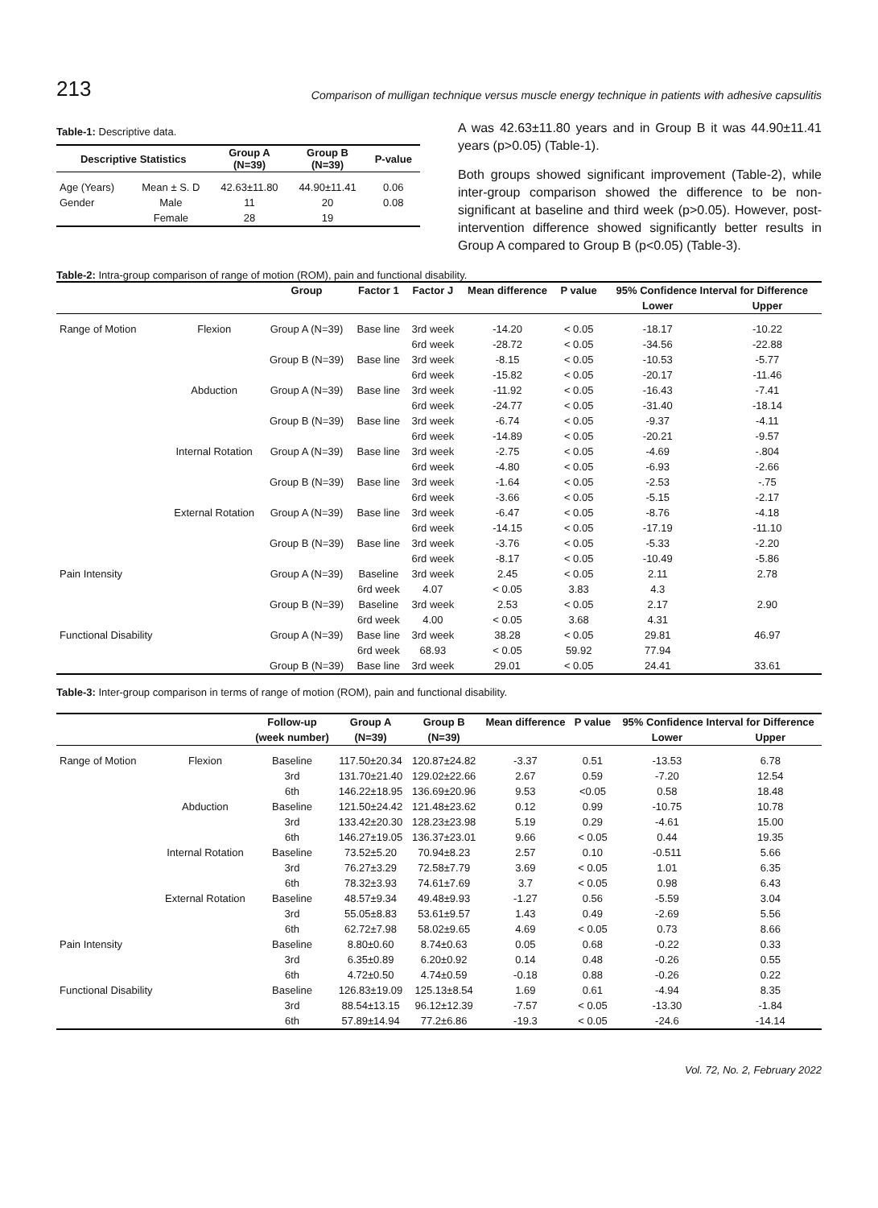213 Comparison of mulligan technique versus muscle energy technique in patients with adhesive capsulitis
Table-1: Descriptive data.
| Descriptive Statistics | | Group A (N=39) | Group B (N=39) | P-value |
| --- | --- | --- | --- | --- |
| Age (Years) | Mean ± S. D | 42.63±11.80 | 44.90±11.41 | 0.06 |
| Gender | Male | 11 | 20 | 0.08 |
| | Female | 28 | 19 | |
A was 42.63±11.80 years and in Group B it was 44.90±11.41 years (p>0.05) (Table-1).
Both groups showed significant improvement (Table-2), while inter-group comparison showed the difference to be non-significant at baseline and third week (p>0.05). However, post-intervention difference showed significantly better results in Group A compared to Group B (p<0.05) (Table-3).
Table-2: Intra-group comparison of range of motion (ROM), pain and functional disability.
| | | Group | Factor 1 | Factor J | Mean difference | P value | 95% Confidence Interval for Difference | |
| --- | --- | --- | --- | --- | --- | --- | --- | --- |
| | | | | | | | Lower | Upper |
| Range of Motion | Flexion | Group A (N=39) | Base line | 3rd week | -14.20 | < 0.05 | -18.17 | -10.22 |
| | | | | 6rd week | -28.72 | < 0.05 | -34.56 | -22.88 |
| | | Group B (N=39) | Base line | 3rd week | -8.15 | < 0.05 | -10.53 | -5.77 |
| | | | | 6rd week | -15.82 | < 0.05 | -20.17 | -11.46 |
| | Abduction | Group A (N=39) | Base line | 3rd week | -11.92 | < 0.05 | -16.43 | -7.41 |
| | | | | 6rd week | -24.77 | < 0.05 | -31.40 | -18.14 |
| | | Group B (N=39) | Base line | 3rd week | -6.74 | < 0.05 | -9.37 | -4.11 |
| | | | | 6rd week | -14.89 | < 0.05 | -20.21 | -9.57 |
| | Internal Rotation | Group A (N=39) | Base line | 3rd week | -2.75 | < 0.05 | -4.69 | -.804 |
| | | | | 6rd week | -4.80 | < 0.05 | -6.93 | -2.66 |
| | | Group B (N=39) | Base line | 3rd week | -1.64 | < 0.05 | -2.53 | -.75 |
| | | | | 6rd week | -3.66 | < 0.05 | -5.15 | -2.17 |
| | External Rotation | Group A (N=39) | Base line | 3rd week | -6.47 | < 0.05 | -8.76 | -4.18 |
| | | | | 6rd week | -14.15 | < 0.05 | -17.19 | -11.10 |
| | | Group B (N=39) | Base line | 3rd week | -3.76 | < 0.05 | -5.33 | -2.20 |
| | | | | 6rd week | -8.17 | < 0.05 | -10.49 | -5.86 |
| Pain Intensity | | Group A (N=39) | Baseline | 3rd week | 2.45 | < 0.05 | 2.11 | 2.78 |
| | | | 6rd week | 4.07 | < 0.05 | 3.83 | 4.3 | |
| | | Group B (N=39) | Baseline | 3rd week | 2.53 | < 0.05 | 2.17 | 2.90 |
| | | | 6rd week | 4.00 | < 0.05 | 3.68 | 4.31 | |
| Functional Disability | | Group A (N=39) | Base line | 3rd week | 38.28 | < 0.05 | 29.81 | 46.97 |
| | | | 6rd week | 68.93 | < 0.05 | 59.92 | 77.94 | |
| | | Group B (N=39) | Base line | 3rd week | 29.01 | < 0.05 | 24.41 | 33.61 |
Table-3: Inter-group comparison in terms of range of motion (ROM), pain and functional disability.
| | | Follow-up | Group A | Group B | Mean difference | P value | 95% Confidence Interval for Difference | |
| --- | --- | --- | --- | --- | --- | --- | --- | --- |
| | | (week number) | (N=39) | (N=39) | | | Lower | Upper |
| Range of Motion | Flexion | Baseline | 117.50±20.34 | 120.87±24.82 | -3.37 | 0.51 | -13.53 | 6.78 |
| | | 3rd | 131.70±21.40 | 129.02±22.66 | 2.67 | 0.59 | -7.20 | 12.54 |
| | | 6th | 146.22±18.95 | 136.69±20.96 | 9.53 | <0.05 | 0.58 | 18.48 |
| | Abduction | Baseline | 121.50±24.42 | 121.48±23.62 | 0.12 | 0.99 | -10.75 | 10.78 |
| | | 3rd | 133.42±20.30 | 128.23±23.98 | 5.19 | 0.29 | -4.61 | 15.00 |
| | | 6th | 146.27±19.05 | 136.37±23.01 | 9.66 | < 0.05 | 0.44 | 19.35 |
| | Internal Rotation | Baseline | 73.52±5.20 | 70.94±8.23 | 2.57 | 0.10 | -0.511 | 5.66 |
| | | 3rd | 76.27±3.29 | 72.58±7.79 | 3.69 | < 0.05 | 1.01 | 6.35 |
| | | 6th | 78.32±3.93 | 74.61±7.69 | 3.7 | < 0.05 | 0.98 | 6.43 |
| | External Rotation | Baseline | 48.57±9.34 | 49.48±9.93 | -1.27 | 0.56 | -5.59 | 3.04 |
| | | 3rd | 55.05±8.83 | 53.61±9.57 | 1.43 | 0.49 | -2.69 | 5.56 |
| | | 6th | 62.72±7.98 | 58.02±9.65 | 4.69 | < 0.05 | 0.73 | 8.66 |
| Pain Intensity | | Baseline | 8.80±0.60 | 8.74±0.63 | 0.05 | 0.68 | -0.22 | 0.33 |
| | | 3rd | 6.35±0.89 | 6.20±0.92 | 0.14 | 0.48 | -0.26 | 0.55 |
| | | 6th | 4.72±0.50 | 4.74±0.59 | -0.18 | 0.88 | -0.26 | 0.22 |
| Functional Disability | | Baseline | 126.83±19.09 | 125.13±8.54 | 1.69 | 0.61 | -4.94 | 8.35 |
| | | 3rd | 88.54±13.15 | 96.12±12.39 | -7.57 | < 0.05 | -13.30 | -1.84 |
| | | 6th | 57.89±14.94 | 77.2±6.86 | -19.3 | < 0.05 | -24.6 | -14.14 |
Vol. 72, No. 2, February 2022